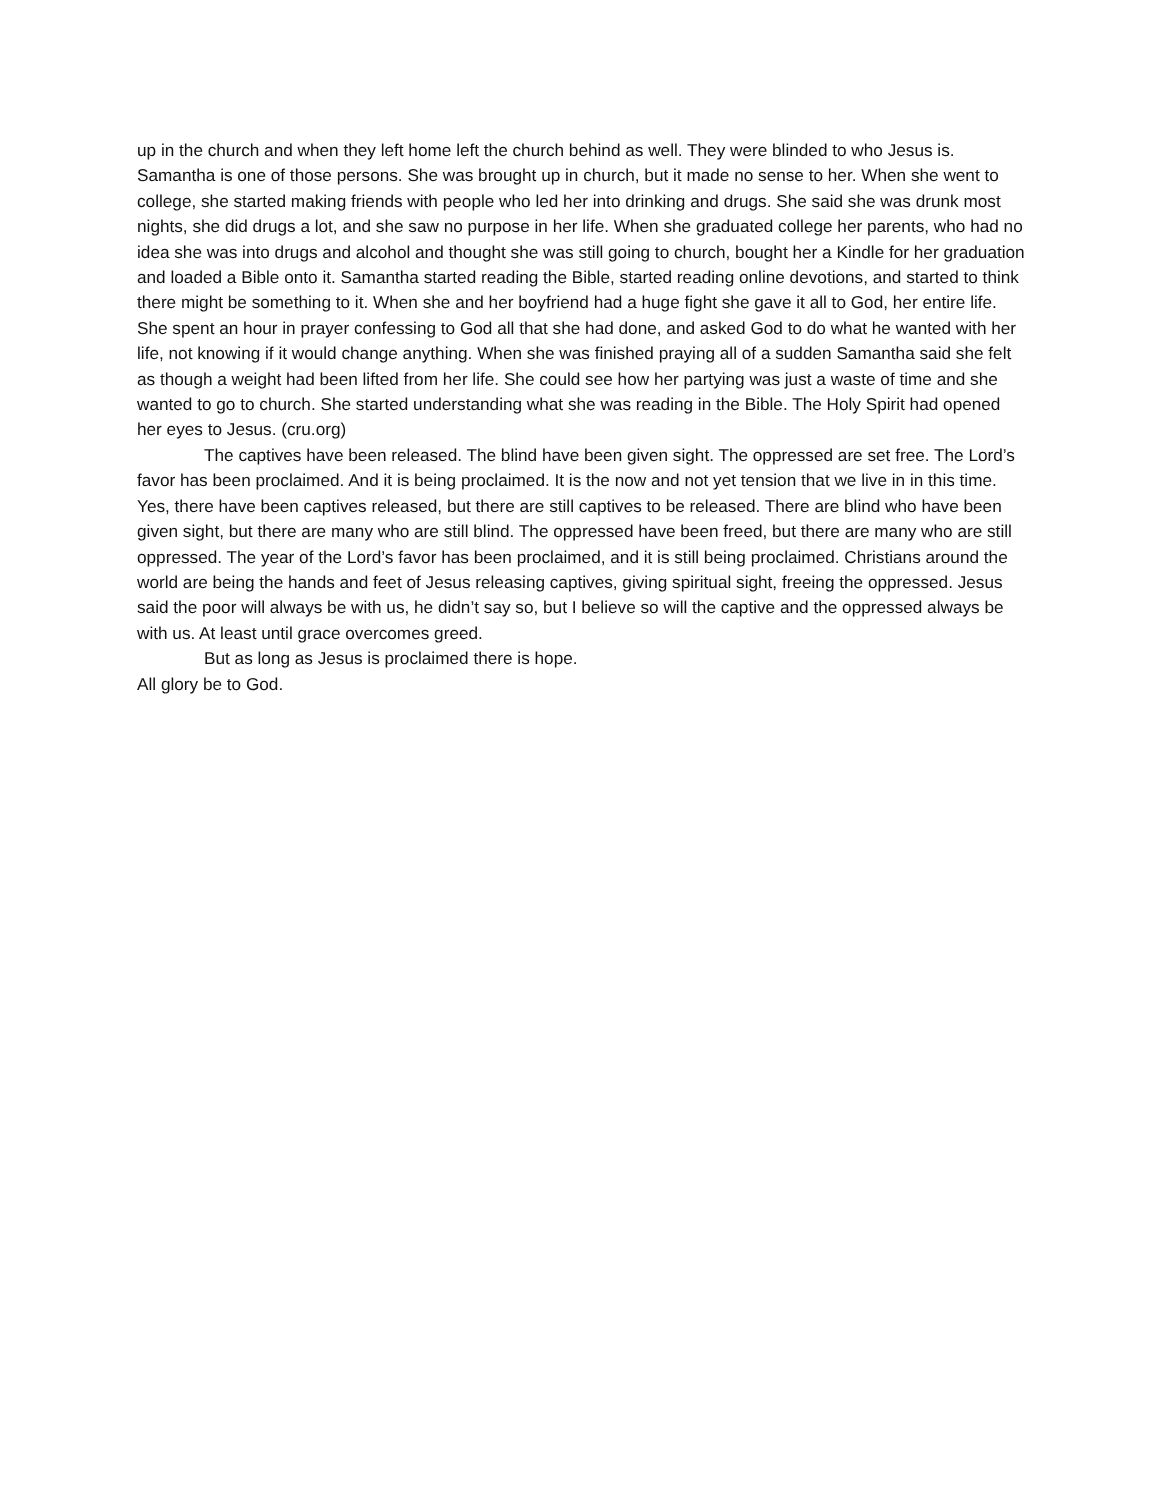up in the church and when they left home left the church behind as well. They were blinded to who Jesus is. Samantha is one of those persons. She was brought up in church, but it made no sense to her. When she went to college, she started making friends with people who led her into drinking and drugs. She said she was drunk most nights, she did drugs a lot, and she saw no purpose in her life. When she graduated college her parents, who had no idea she was into drugs and alcohol and thought she was still going to church, bought her a Kindle for her graduation and loaded a Bible onto it. Samantha started reading the Bible, started reading online devotions, and started to think there might be something to it. When she and her boyfriend had a huge fight she gave it all to God, her entire life. She spent an hour in prayer confessing to God all that she had done, and asked God to do what he wanted with her life, not knowing if it would change anything. When she was finished praying all of a sudden Samantha said she felt as though a weight had been lifted from her life. She could see how her partying was just a waste of time and she wanted to go to church. She started understanding what she was reading in the Bible. The Holy Spirit had opened her eyes to Jesus. (cru.org)
The captives have been released. The blind have been given sight. The oppressed are set free. The Lord’s favor has been proclaimed. And it is being proclaimed. It is the now and not yet tension that we live in in this time. Yes, there have been captives released, but there are still captives to be released. There are blind who have been given sight, but there are many who are still blind. The oppressed have been freed, but there are many who are still oppressed. The year of the Lord’s favor has been proclaimed, and it is still being proclaimed. Christians around the world are being the hands and feet of Jesus releasing captives, giving spiritual sight, freeing the oppressed. Jesus said the poor will always be with us, he didn’t say so, but I believe so will the captive and the oppressed always be with us. At least until grace overcomes greed.
But as long as Jesus is proclaimed there is hope.
All glory be to God.